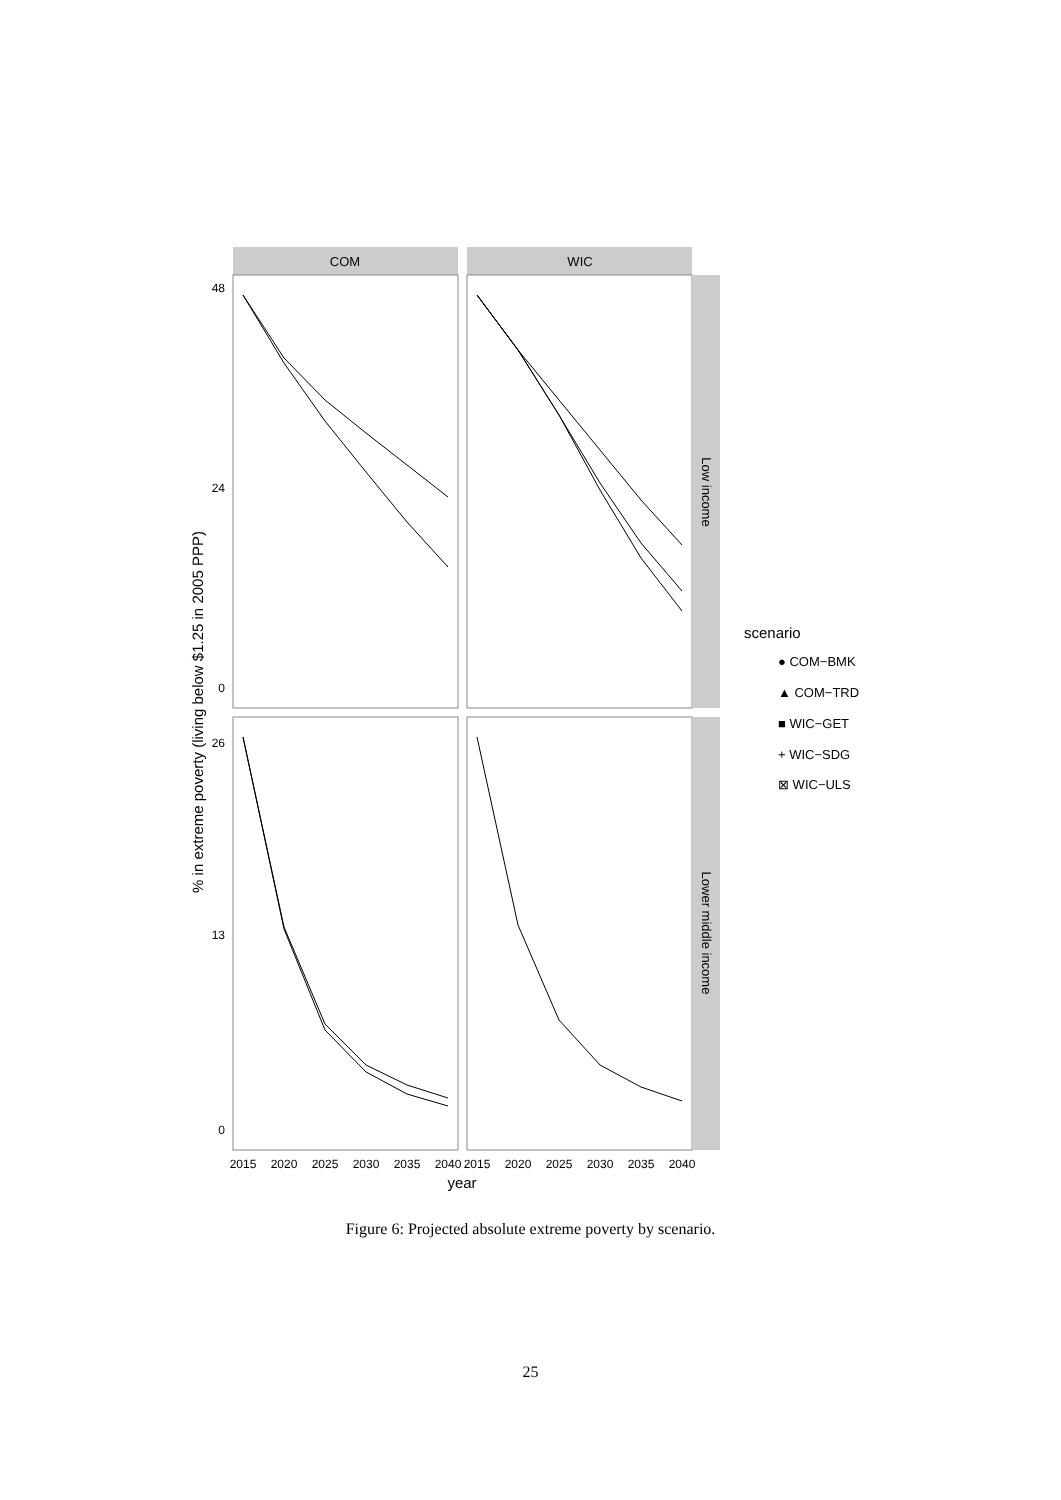COM
WIC
Low income
Lower middle income
48
0
24
26
13
0
2015
2020
2025
2030
2035
2040
2015
2020
2025
2030
2035
2040
year
% in extreme poverty (living below $1.25 in 2005 PPP)
scenario
● COM−BMK
▲ COM−TRD
■ WIC−GET
+ WIC−SDG
⊠ WIC−ULS
Figure 6: Projected absolute extreme poverty by scenario.
25